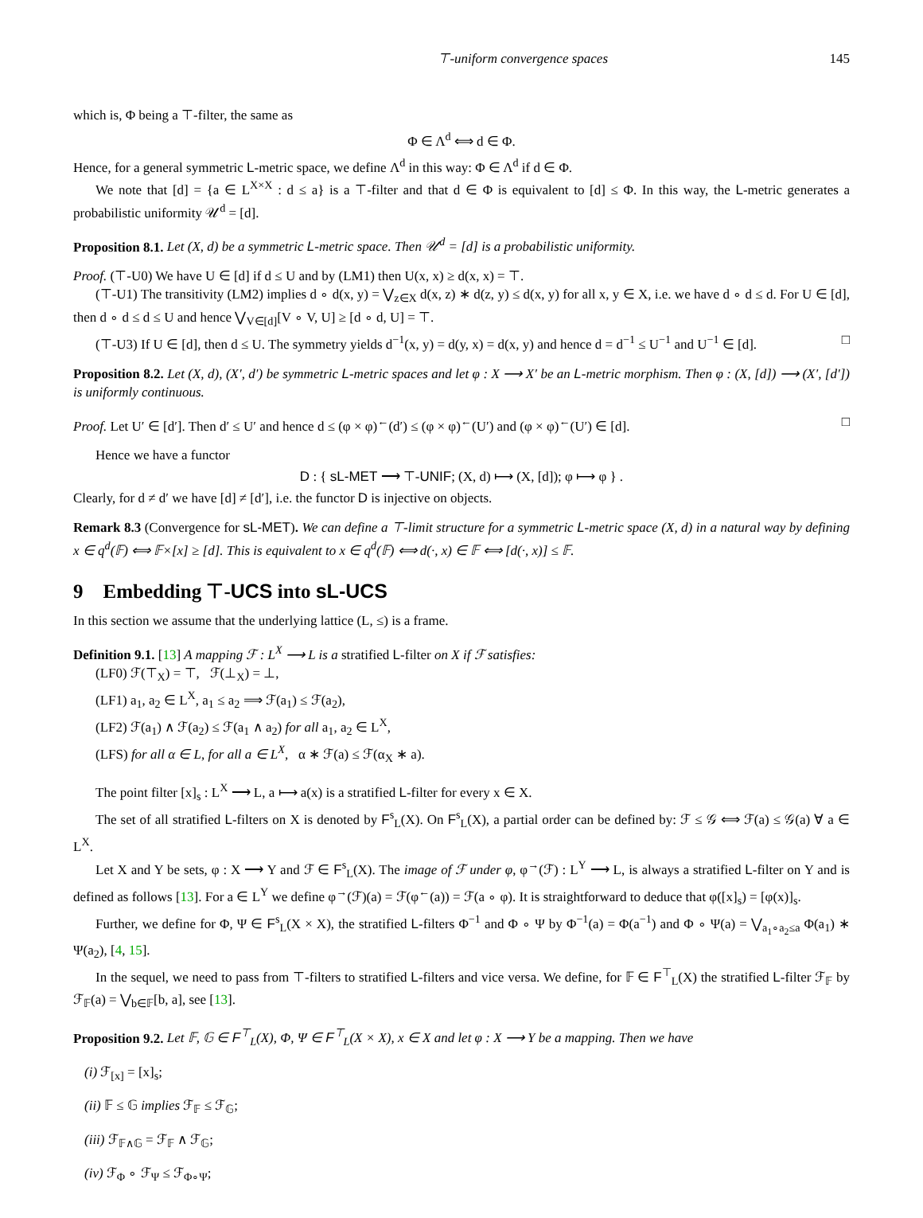⊤-uniform convergence spaces 145
which is, Φ being a ⊤-filter, the same as
Φ ∈ Λ<sup>d</sup> ⟺ d ∈ Φ.
Hence, for a general symmetric L-metric space, we define Λ<sup>d</sup> in this way: Φ ∈ Λ<sup>d</sup> if d ∈ Φ.
We note that [d] = {a ∈ L<sup>X×X</sup> : d ≤ a} is a ⊤-filter and that d ∈ Φ is equivalent to [d] ≤ Φ. In this way, the L-metric generates a probabilistic uniformity 𝒰<sup>d</sup> = [d].
Proposition 8.1. Let (X, d) be a symmetric L-metric space. Then 𝒰<sup>d</sup> = [d] is a probabilistic uniformity.
Proof. (⊤-U0) We have U ∈ [d] if d ≤ U and by (LM1) then U(x, x) ≥ d(x, x) = ⊤.
(⊤-U1) The transitivity (LM2) implies d ∘ d(x, y) = ⋁<sub>z∈X</sub> d(x, z) ∗ d(z, y) ≤ d(x, y) for all x, y ∈ X, i.e. we have d ∘ d ≤ d. For U ∈ [d], then d ∘ d ≤ d ≤ U and hence ⋁<sub>V∈[d]</sub>[V ∘ V, U] ≥ [d ∘ d, U] = ⊤.
(⊤-U3) If U ∈ [d], then d ≤ U. The symmetry yields d<sup>−1</sup>(x, y) = d(y, x) = d(x, y) and hence d = d<sup>−1</sup> ≤ U<sup>−1</sup> and U<sup>−1</sup> ∈ [d]. □
Proposition 8.2. Let (X, d), (X′, d′) be symmetric L-metric spaces and let φ : X ⟶ X′ be an L-metric morphism. Then φ : (X, [d]) ⟶ (X′, [d′]) is uniformly continuous.
Proof. Let U′ ∈ [d′]. Then d′ ≤ U′ and hence d ≤ (φ × φ)<sup>←</sup>(d′) ≤ (φ × φ)<sup>←</sup>(U′) and (φ × φ)<sup>←</sup>(U′) ∈ [d]. □
Hence we have a functor
D : { sL-MET ⟶ ⊤-UNIF; (X, d) ⟼ (X, [d]); φ ⟼ φ } .
Clearly, for d ≠ d′ we have [d] ≠ [d′], i.e. the functor D is injective on objects.
Remark 8.3 (Convergence for sL-MET). We can define a ⊤-limit structure for a symmetric L-metric space (X, d) in a natural way by defining x ∈ q<sup>d</sup>(𝔽) ⟺ 𝔽×[x] ≥ [d]. This is equivalent to x ∈ q<sup>d</sup>(𝔽) ⟺ d(·, x) ∈ 𝔽 ⟺ [d(·, x)] ≤ 𝔽.
9 Embedding ⊤-UCS into sL-UCS
In this section we assume that the underlying lattice (L, ≤) is a frame.
Definition 9.1. [13] A mapping ℱ : L<sup>X</sup> ⟶ L is a stratified L-filter on X if ℱ satisfies:
(LF0) ℱ(⊤<sub>X</sub>) = ⊤, ℱ(⊥<sub>X</sub>) = ⊥,
(LF1) a<sub>1</sub>, a<sub>2</sub> ∈ L<sup>X</sup>, a<sub>1</sub> ≤ a<sub>2</sub> ⟹ ℱ(a<sub>1</sub>) ≤ ℱ(a<sub>2</sub>),
(LF2) ℱ(a<sub>1</sub>) ∧ ℱ(a<sub>2</sub>) ≤ ℱ(a<sub>1</sub> ∧ a<sub>2</sub>) for all a<sub>1</sub>, a<sub>2</sub> ∈ L<sup>X</sup>,
(LFS) for all α ∈ L, for all a ∈ L<sup>X</sup>, α ∗ ℱ(a) ≤ ℱ(α<sub>X</sub> ∗ a).
The point filter [x]<sub>s</sub> : L<sup>X</sup> ⟶ L, a ⟼ a(x) is a stratified L-filter for every x ∈ X.
The set of all stratified L-filters on X is denoted by F<sup>s</sup><sub>L</sub>(X). On F<sup>s</sup><sub>L</sub>(X), a partial order can be defined by: ℱ ≤ 𝒢 ⟺ ℱ(a) ≤ 𝒢(a) ∀ a ∈ L<sup>X</sup>.
Let X and Y be sets, φ : X ⟶ Y and ℱ ∈ F<sup>s</sup><sub>L</sub>(X). The image of ℱ under φ, φ<sup>→</sup>(ℱ) : L<sup>Y</sup> ⟶ L, is always a stratified L-filter on Y and is defined as follows [13]. For a ∈ L<sup>Y</sup> we define φ<sup>→</sup>(ℱ)(a) = ℱ(φ<sup>←</sup>(a)) = ℱ(a ∘ φ). It is straightforward to deduce that φ([x]<sub>s</sub>) = [φ(x)]<sub>s</sub>.
Further, we define for Φ, Ψ ∈ F<sup>s</sup><sub>L</sub>(X × X), the stratified L-filters Φ<sup>−1</sup> and Φ ∘ Ψ by Φ<sup>−1</sup>(a) = Φ(a<sup>−1</sup>) and Φ ∘ Ψ(a) = ⋁<sub>a<sub>1</sub>∘a<sub>2</sub>≤a</sub> Φ(a<sub>1</sub>) ∗ Ψ(a<sub>2</sub>), [4, 15].
In the sequel, we need to pass from ⊤-filters to stratified L-filters and vice versa. We define, for 𝔽 ∈ F<sup>⊤</sup><sub>L</sub>(X) the stratified L-filter ℱ<sub>𝔽</sub> by ℱ<sub>𝔽</sub>(a) = ⋁<sub>b∈𝔽</sub>[b, a], see [13].
Proposition 9.2. Let 𝔽, 𝔾 ∈ F<sup>⊤</sup><sub>L</sub>(X), Φ, Ψ ∈ F<sup>⊤</sup><sub>L</sub>(X × X), x ∈ X and let φ : X ⟶ Y be a mapping. Then we have
(i) ℱ<sub>[x]</sub> = [x]<sub>s</sub>;
(ii) 𝔽 ≤ 𝔾 implies ℱ<sub>𝔽</sub> ≤ ℱ<sub>𝔾</sub>;
(iii) ℱ<sub>𝔽∧𝔾</sub> = ℱ<sub>𝔽</sub> ∧ ℱ<sub>𝔾</sub>;
(iv) ℱ<sub>Φ</sub> ∘ ℱ<sub>Ψ</sub> ≤ ℱ<sub>Φ∘Ψ</sub>;